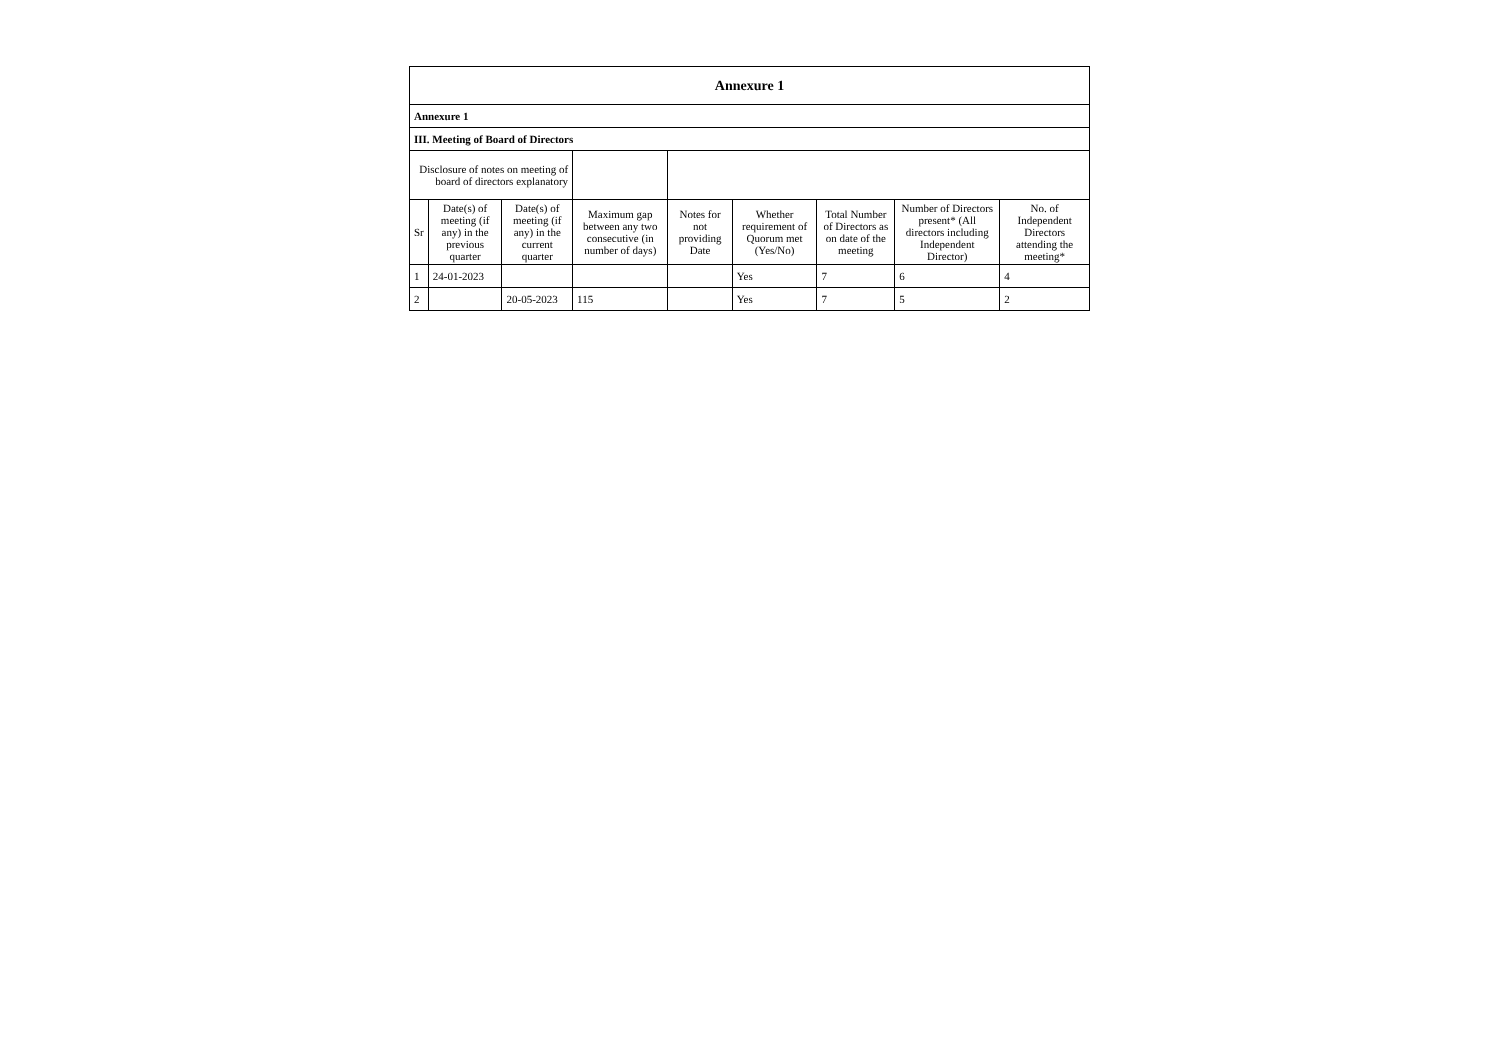| Annexure 1 | | | | | | | | |
| --- | --- | --- | --- | --- | --- | --- | --- | --- |
| Annexure 1 | | | | | | | | |
| III. Meeting of Board of Directors | | | | | | | | |
| Disclosure of notes on meeting of board of directors explanatory | | | | | | | | |
| Sr | Date(s) of meeting (if any) in the previous quarter | Date(s) of meeting (if any) in the current quarter | Maximum gap between any two consecutive (in number of days) | Notes for not providing Date | Whether requirement of Quorum met (Yes/No) | Total Number of Directors as on date of the meeting | Number of Directors present* (All directors including Independent Director) | No. of Independent Directors attending the meeting* |
| 1 | 24-01-2023 | | | | Yes | 7 | 6 | 4 |
| 2 | | 20-05-2023 | 115 | | Yes | 7 | 5 | 2 |